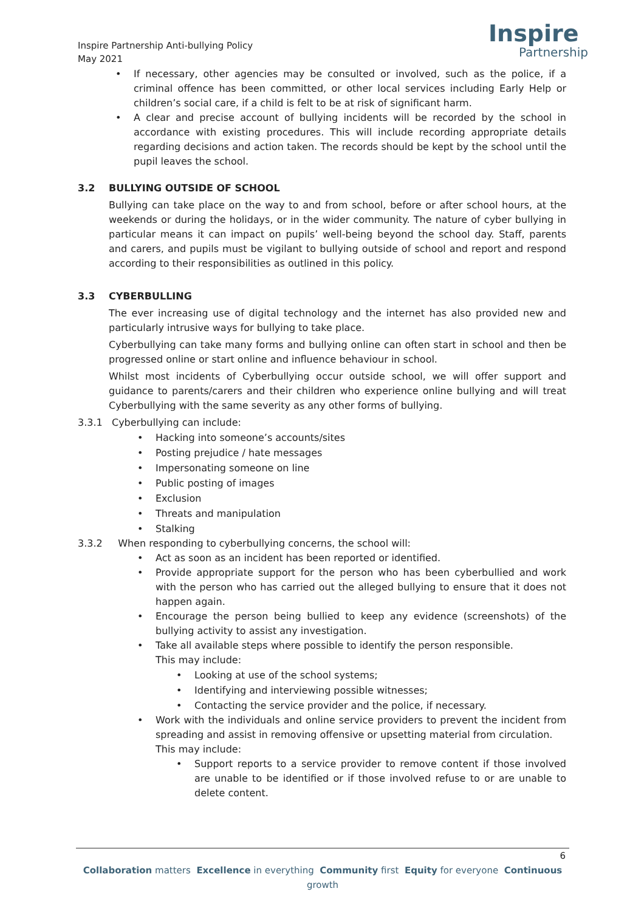Inspire Partnership Anti-bullying Policy
May 2021
Inspire
Partnership
• If necessary, other agencies may be consulted or involved, such as the police, if a criminal offence has been committed, or other local services including Early Help or children’s social care, if a child is felt to be at risk of significant harm.
• A clear and precise account of bullying incidents will be recorded by the school in accordance with existing procedures. This will include recording appropriate details regarding decisions and action taken. The records should be kept by the school until the pupil leaves the school.
3.2 BULLYING OUTSIDE OF SCHOOL
Bullying can take place on the way to and from school, before or after school hours, at the weekends or during the holidays, or in the wider community. The nature of cyber bullying in particular means it can impact on pupils’ well-being beyond the school day. Staff, parents and carers, and pupils must be vigilant to bullying outside of school and report and respond according to their responsibilities as outlined in this policy.
3.3 CYBERBULLING
The ever increasing use of digital technology and the internet has also provided new and particularly intrusive ways for bullying to take place.
Cyberbullying can take many forms and bullying online can often start in school and then be progressed online or start online and influence behaviour in school.
Whilst most incidents of Cyberbullying occur outside school, we will offer support and guidance to parents/carers and their children who experience online bullying and will treat Cyberbullying with the same severity as any other forms of bullying.
3.3.1 Cyberbullying can include:
• Hacking into someone’s accounts/sites
• Posting prejudice / hate messages
• Impersonating someone on line
• Public posting of images
• Exclusion
• Threats and manipulation
• Stalking
3.3.2 When responding to cyberbullying concerns, the school will:
• Act as soon as an incident has been reported or identified.
• Provide appropriate support for the person who has been cyberbullied and work with the person who has carried out the alleged bullying to ensure that it does not happen again.
• Encourage the person being bullied to keep any evidence (screenshots) of the bullying activity to assist any investigation.
• Take all available steps where possible to identify the person responsible.
This may include:
• Looking at use of the school systems;
• Identifying and interviewing possible witnesses;
• Contacting the service provider and the police, if necessary.
• Work with the individuals and online service providers to prevent the incident from spreading and assist in removing offensive or upsetting material from circulation.
This may include:
• Support reports to a service provider to remove content if those involved are unable to be identified or if those involved refuse to or are unable to delete content.
6
Collaboration matters Excellence in everything Community first Equity for everyone Continuous growth